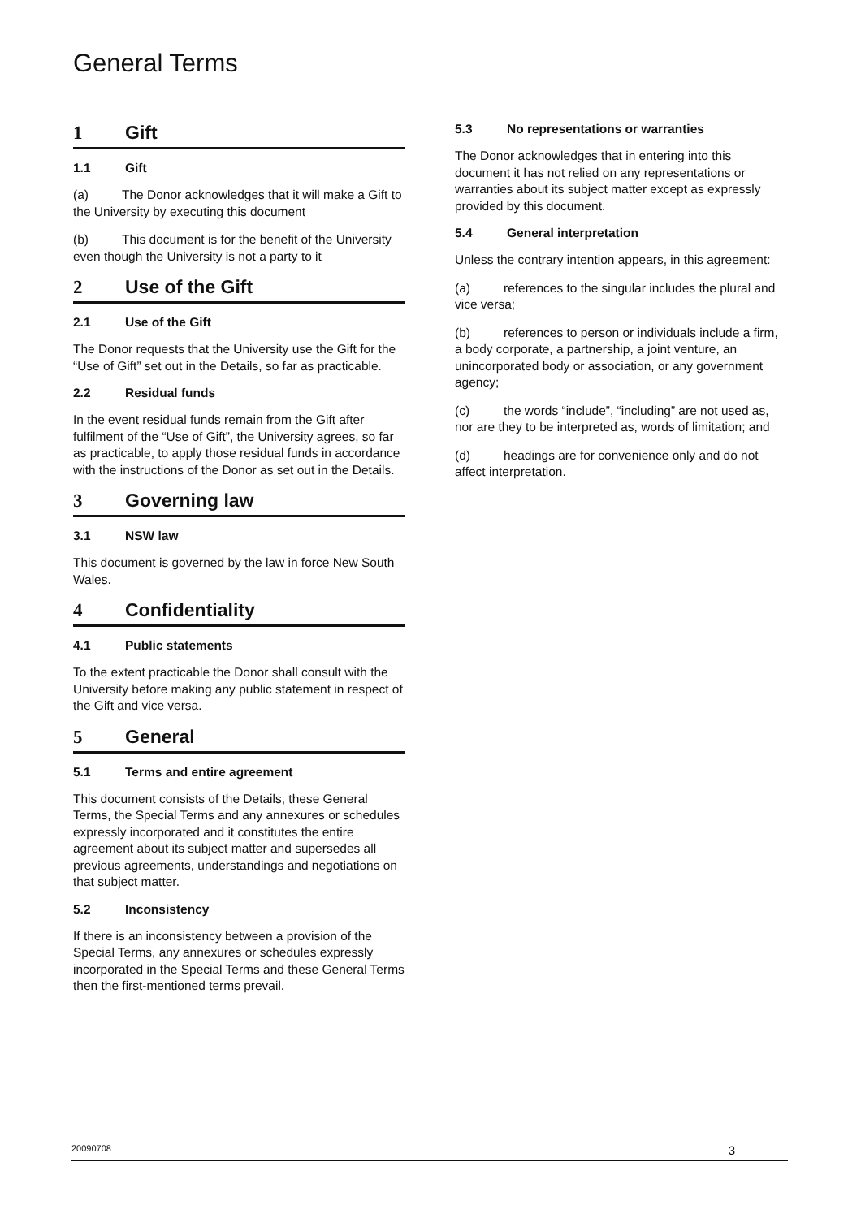General Terms
1 Gift
1.1 Gift
(a) The Donor acknowledges that it will make a Gift to the University by executing this document
(b) This document is for the benefit of the University even though the University is not a party to it
2 Use of the Gift
2.1 Use of the Gift
The Donor requests that the University use the Gift for the “Use of Gift” set out in the Details, so far as practicable.
2.2 Residual funds
In the event residual funds remain from the Gift after fulfilment of the “Use of Gift”, the University agrees, so far as practicable, to apply those residual funds in accordance with the instructions of the Donor as set out in the Details.
3 Governing law
3.1 NSW law
This document is governed by the law in force New South Wales.
4 Confidentiality
4.1 Public statements
To the extent practicable the Donor shall consult with the University before making any public statement in respect of the Gift and vice versa.
5 General
5.1 Terms and entire agreement
This document consists of the Details, these General Terms, the Special Terms and any annexures or schedules expressly incorporated and it constitutes the entire agreement about its subject matter and supersedes all previous agreements, understandings and negotiations on that subject matter.
5.2 Inconsistency
If there is an inconsistency between a provision of the Special Terms, any annexures or schedules expressly incorporated in the Special Terms and these General Terms then the first-mentioned terms prevail.
5.3 No representations or warranties
The Donor acknowledges that in entering into this document it has not relied on any representations or warranties about its subject matter except as expressly provided by this document.
5.4 General interpretation
Unless the contrary intention appears, in this agreement:
(a) references to the singular includes the plural and vice versa;
(b) references to person or individuals include a firm, a body corporate, a partnership, a joint venture, an unincorporated body or association, or any government agency;
(c) the words “include”, “including” are not used as, nor are they to be interpreted as, words of limitation; and
(d) headings are for convenience only and do not affect interpretation.
20090708 3